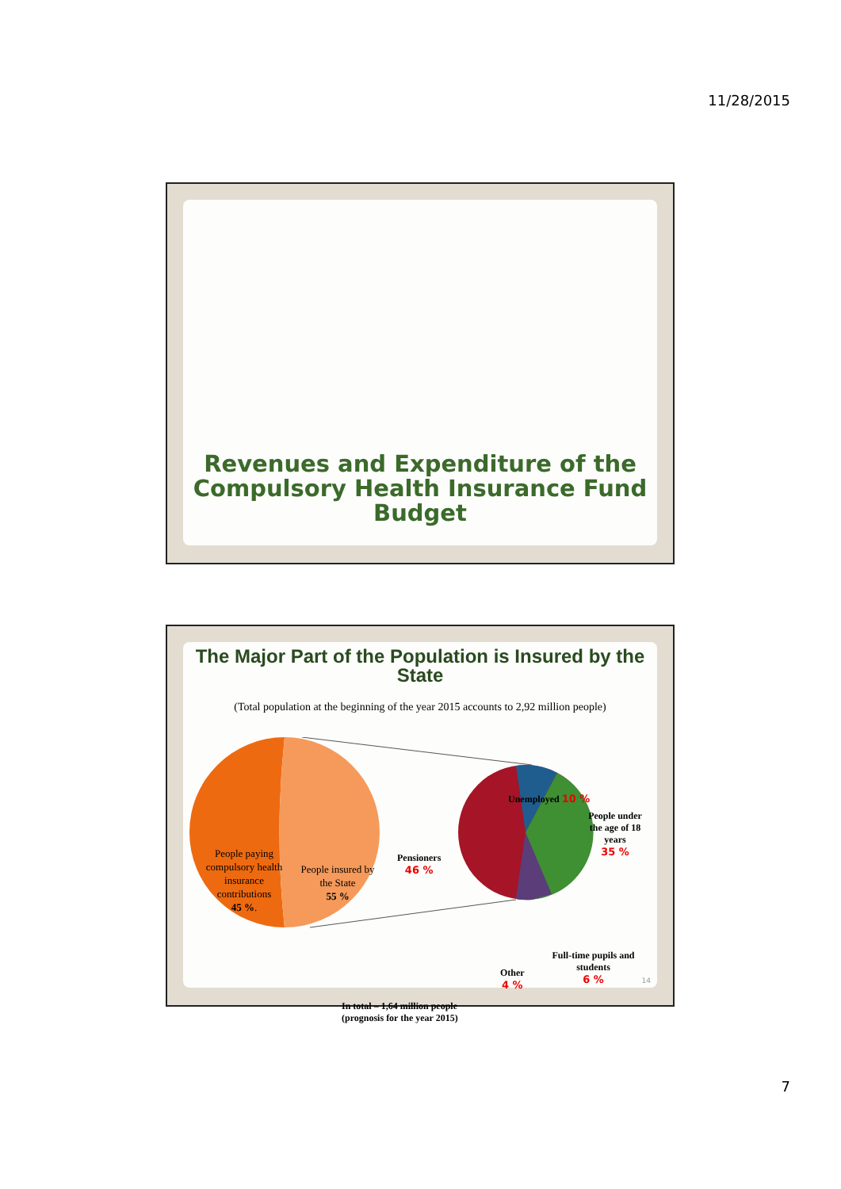11/28/2015
Revenues and Expenditure of the Compulsory Health Insurance Fund Budget
The Major Part of the Population is Insured by the State
(Total population at the beginning of the year 2015 accounts to 2,92 million people)
People paying compulsory health insurance contributions
45 %.
People insured by the State
55 %
Unemployed 10 %
People under the age of 18 years
35 %
Pensioners
46 %
Full-time pupils and students
6 %
Other
4 %
In total – 1,64 million people
(prognosis for the year 2015)
14
7